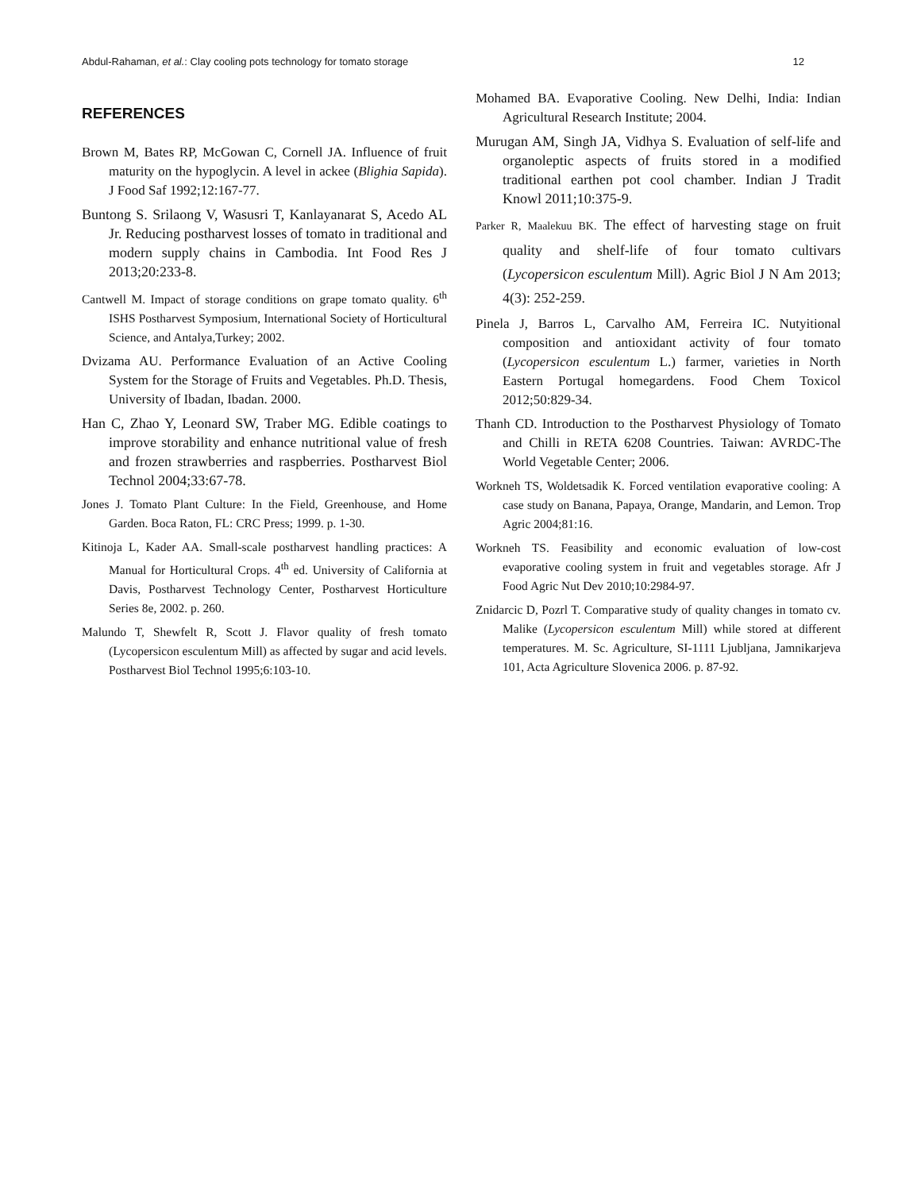Abdul-Rahaman, et al.: Clay cooling pots technology for tomato storage 12
REFERENCES
Brown M, Bates RP, McGowan C, Cornell JA. Influence of fruit maturity on the hypoglycin. A level in ackee (Blighia Sapida). J Food Saf 1992;12:167-77.
Buntong S. Srilaong V, Wasusri T, Kanlayanarat S, Acedo AL Jr. Reducing postharvest losses of tomato in traditional and modern supply chains in Cambodia. Int Food Res J 2013;20:233-8.
Cantwell M. Impact of storage conditions on grape tomato quality. 6<sup>th</sup> ISHS Postharvest Symposium, International Society of Horticultural Science, and Antalya,Turkey; 2002.
Dvizama AU. Performance Evaluation of an Active Cooling System for the Storage of Fruits and Vegetables. Ph.D. Thesis, University of Ibadan, Ibadan. 2000.
Han C, Zhao Y, Leonard SW, Traber MG. Edible coatings to improve storability and enhance nutritional value of fresh and frozen strawberries and raspberries. Postharvest Biol Technol 2004;33:67-78.
Jones J. Tomato Plant Culture: In the Field, Greenhouse, and Home Garden. Boca Raton, FL: CRC Press; 1999. p. 1-30.
Kitinoja L, Kader AA. Small-scale postharvest handling practices: A Manual for Horticultural Crops. 4<sup>th</sup> ed. University of California at Davis, Postharvest Technology Center, Postharvest Horticulture Series 8e, 2002. p. 260.
Malundo T, Shewfelt R, Scott J. Flavor quality of fresh tomato (Lycopersicon esculentum Mill) as affected by sugar and acid levels. Postharvest Biol Technol 1995;6:103-10.
Mohamed BA. Evaporative Cooling. New Delhi, India: Indian Agricultural Research Institute; 2004.
Murugan AM, Singh JA, Vidhya S. Evaluation of self-life and organoleptic aspects of fruits stored in a modified traditional earthen pot cool chamber. Indian J Tradit Knowl 2011;10:375-9.
Parker R, Maalekuu BK. The effect of harvesting stage on fruit quality and shelf-life of four tomato cultivars (Lycopersicon esculentum Mill). Agric Biol J N Am 2013; 4(3): 252-259.
Pinela J, Barros L, Carvalho AM, Ferreira IC. Nutyitional composition and antioxidant activity of four tomato (Lycopersicon esculentum L.) farmer, varieties in North Eastern Portugal homegardens. Food Chem Toxicol 2012;50:829-34.
Thanh CD. Introduction to the Postharvest Physiology of Tomato and Chilli in RETA 6208 Countries. Taiwan: AVRDC-The World Vegetable Center; 2006.
Workneh TS, Woldetsadik K. Forced ventilation evaporative cooling: A case study on Banana, Papaya, Orange, Mandarin, and Lemon. Trop Agric 2004;81:16.
Workneh TS. Feasibility and economic evaluation of low-cost evaporative cooling system in fruit and vegetables storage. Afr J Food Agric Nut Dev 2010;10:2984-97.
Znidarcic D, Pozrl T. Comparative study of quality changes in tomato cv. Malike (Lycopersicon esculentum Mill) while stored at different temperatures. M. Sc. Agriculture, SI-1111 Ljubljana, Jamnikarjeva 101, Acta Agriculture Slovenica 2006. p. 87-92.